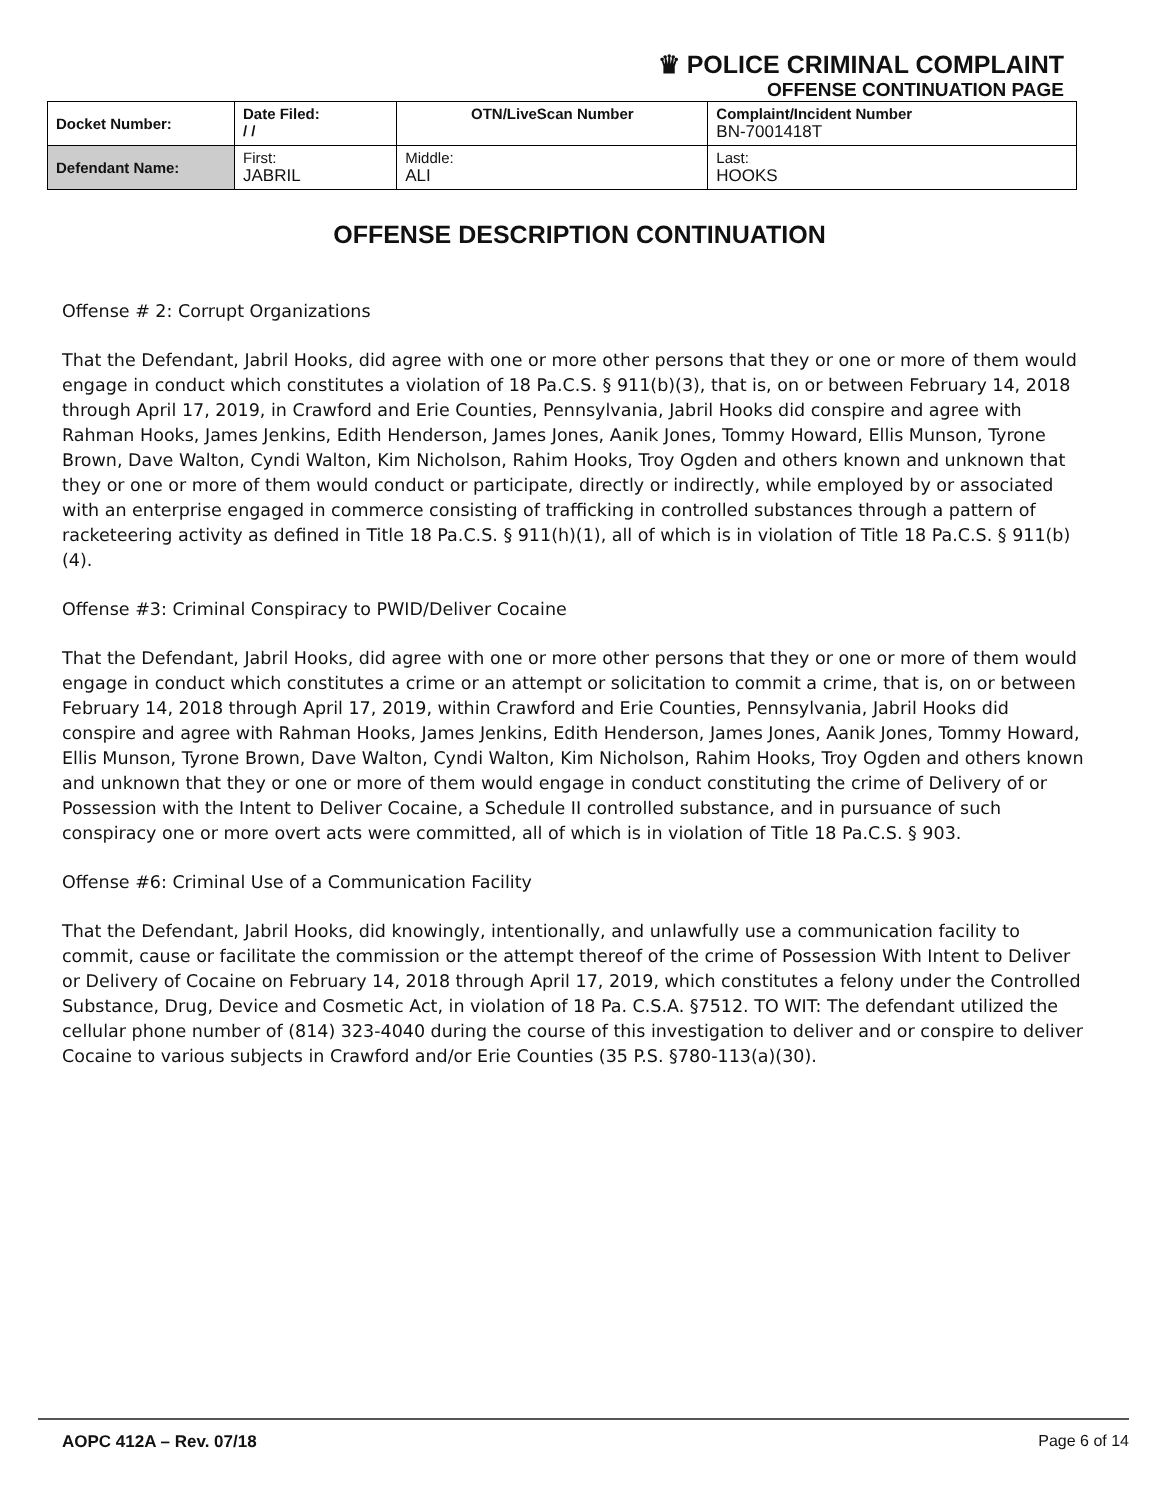♛ POLICE CRIMINAL COMPLAINT
OFFENSE CONTINUATION PAGE
| Docket Number: | Date Filed: / / | OTN/LiveScan Number | Complaint/Incident Number BN-7001418T |
| Defendant Name: | First: JABRIL | Middle: ALI | Last: HOOKS |
OFFENSE DESCRIPTION CONTINUATION
Offense # 2: Corrupt Organizations
That the Defendant, Jabril Hooks, did agree with one or more other persons that they or one or more of them would engage in conduct which constitutes a violation of 18 Pa.C.S. § 911(b)(3), that is, on or between February 14, 2018 through April 17, 2019, in Crawford and Erie Counties, Pennsylvania, Jabril Hooks did conspire and agree with Rahman Hooks, James Jenkins, Edith Henderson, James Jones, Aanik Jones, Tommy Howard, Ellis Munson, Tyrone Brown, Dave Walton, Cyndi Walton, Kim Nicholson, Rahim Hooks, Troy Ogden and others known and unknown that they or one or more of them would conduct or participate, directly or indirectly, while employed by or associated with an enterprise engaged in commerce consisting of trafficking in controlled substances through a pattern of racketeering activity as defined in Title 18 Pa.C.S. § 911(h)(1), all of which is in violation of Title 18 Pa.C.S. § 911(b)(4).
Offense #3: Criminal Conspiracy to PWID/Deliver Cocaine
That the Defendant, Jabril Hooks, did agree with one or more other persons that they or one or more of them would engage in conduct which constitutes a crime or an attempt or solicitation to commit a crime, that is, on or between February 14, 2018 through April 17, 2019, within Crawford and Erie Counties, Pennsylvania, Jabril Hooks did conspire and agree with Rahman Hooks, James Jenkins, Edith Henderson, James Jones, Aanik Jones, Tommy Howard, Ellis Munson, Tyrone Brown, Dave Walton, Cyndi Walton, Kim Nicholson, Rahim Hooks, Troy Ogden and others known and unknown that they or one or more of them would engage in conduct constituting the crime of Delivery of or Possession with the Intent to Deliver Cocaine, a Schedule II controlled substance, and in pursuance of such conspiracy one or more overt acts were committed, all of which is in violation of Title 18 Pa.C.S. § 903.
Offense #6: Criminal Use of a Communication Facility
That the Defendant, Jabril Hooks, did knowingly, intentionally, and unlawfully use a communication facility to commit, cause or facilitate the commission or the attempt thereof of the crime of Possession With Intent to Deliver or Delivery of Cocaine on February 14, 2018 through April 17, 2019, which constitutes a felony under the Controlled Substance, Drug, Device and Cosmetic Act, in violation of 18 Pa. C.S.A. §7512. TO WIT: The defendant utilized the cellular phone number of (814) 323-4040 during the course of this investigation to deliver and or conspire to deliver Cocaine to various subjects in Crawford and/or Erie Counties (35 P.S. §780-113(a)(30).
AOPC 412A – Rev. 07/18 Page 6 of 14